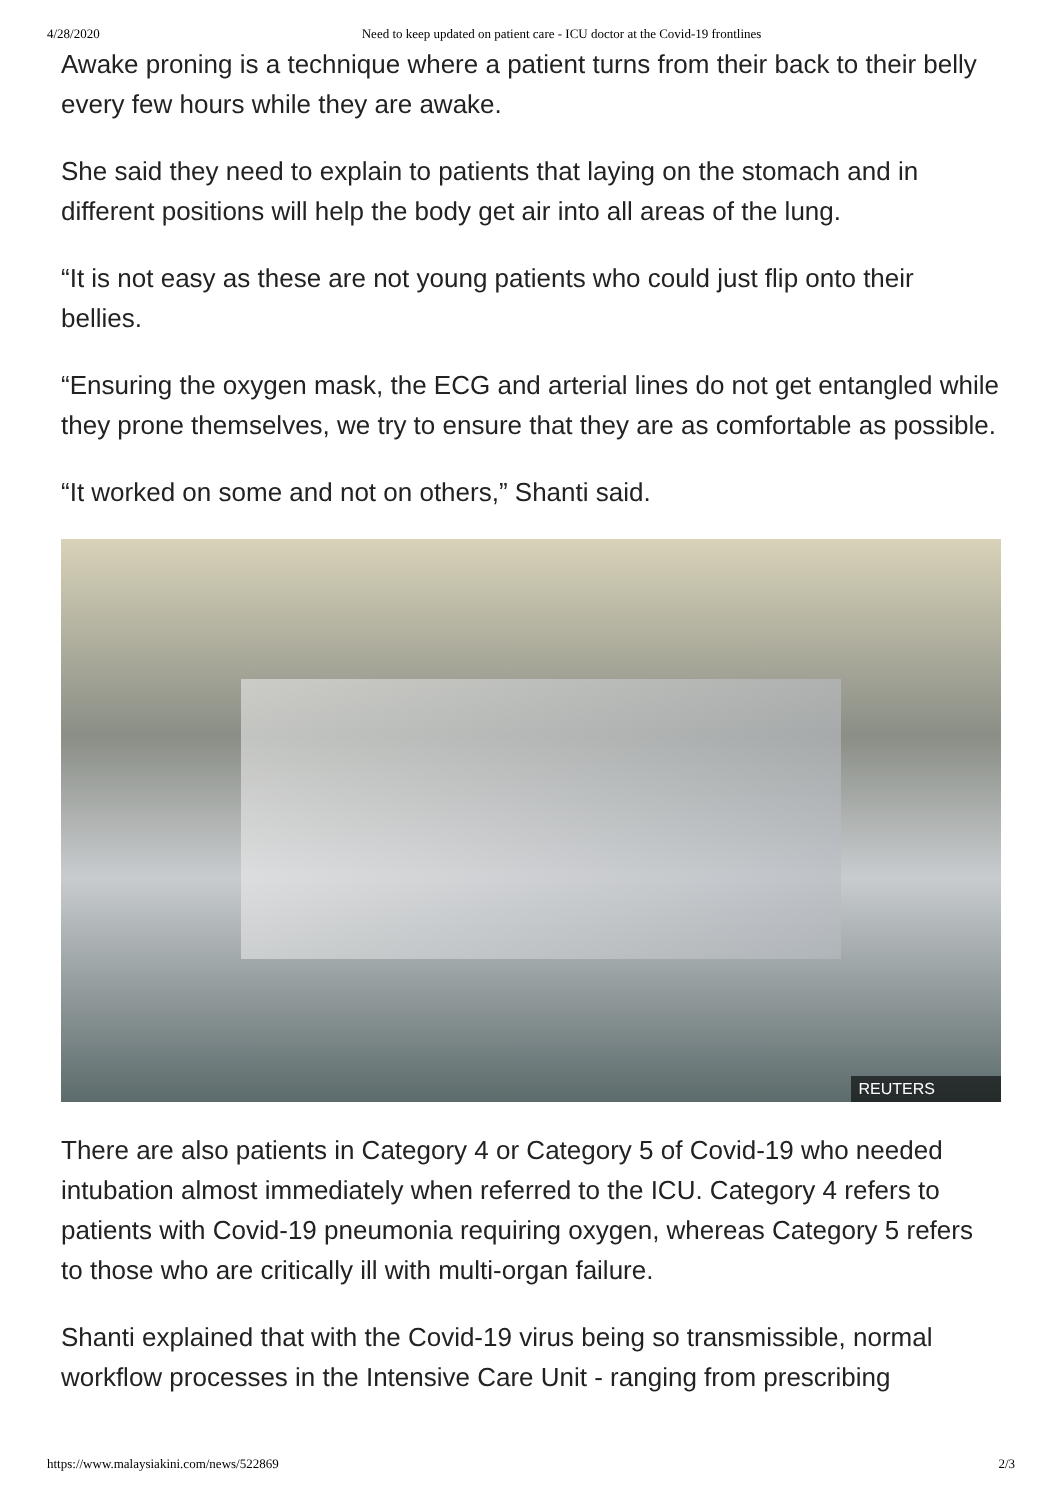4/28/2020 Need to keep updated on patient care - ICU doctor at the Covid-19 frontlines
Awake proning is a technique where a patient turns from their back to their belly every few hours while they are awake.
She said they need to explain to patients that laying on the stomach and in different positions will help the body get air into all areas of the lung.
“It is not easy as these are not young patients who could just flip onto their bellies.
“Ensuring the oxygen mask, the ECG and arterial lines do not get entangled while they prone themselves, we try to ensure that they are as comfortable as possible.
“It worked on some and not on others,” Shanti said.
REUTERS
There are also patients in Category 4 or Category 5 of Covid-19 who needed intubation almost immediately when referred to the ICU. Category 4 refers to patients with Covid-19 pneumonia requiring oxygen, whereas Category 5 refers to those who are critically ill with multi-organ failure.
Shanti explained that with the Covid-19 virus being so transmissible, normal workflow processes in the Intensive Care Unit - ranging from prescribing
https://www.malaysiakini.com/news/522869 2/3